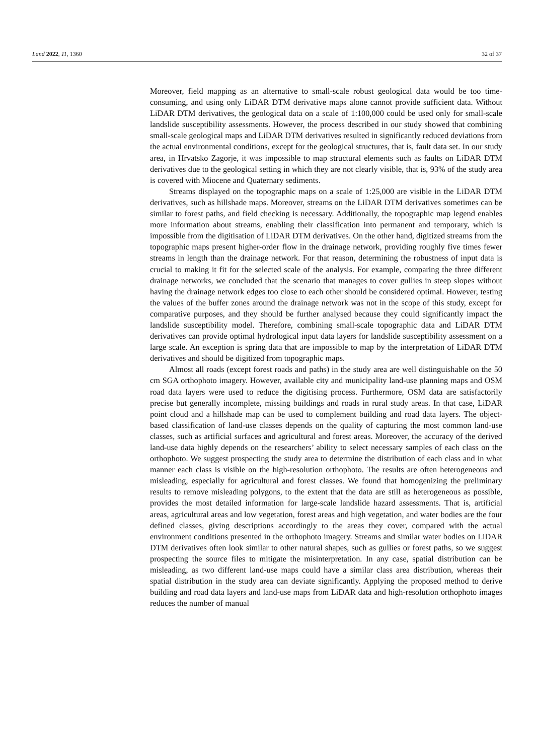Land 2022, 11, 1360 32 of 37
Moreover, field mapping as an alternative to small-scale robust geological data would be too time-consuming, and using only LiDAR DTM derivative maps alone cannot provide sufficient data. Without LiDAR DTM derivatives, the geological data on a scale of 1:100,000 could be used only for small-scale landslide susceptibility assessments. However, the process described in our study showed that combining small-scale geological maps and LiDAR DTM derivatives resulted in significantly reduced deviations from the actual environmental conditions, except for the geological structures, that is, fault data set. In our study area, in Hrvatsko Zagorje, it was impossible to map structural elements such as faults on LiDAR DTM derivatives due to the geological setting in which they are not clearly visible, that is, 93% of the study area is covered with Miocene and Quaternary sediments.
Streams displayed on the topographic maps on a scale of 1:25,000 are visible in the LiDAR DTM derivatives, such as hillshade maps. Moreover, streams on the LiDAR DTM derivatives sometimes can be similar to forest paths, and field checking is necessary. Additionally, the topographic map legend enables more information about streams, enabling their classification into permanent and temporary, which is impossible from the digitisation of LiDAR DTM derivatives. On the other hand, digitized streams from the topographic maps present higher-order flow in the drainage network, providing roughly five times fewer streams in length than the drainage network. For that reason, determining the robustness of input data is crucial to making it fit for the selected scale of the analysis. For example, comparing the three different drainage networks, we concluded that the scenario that manages to cover gullies in steep slopes without having the drainage network edges too close to each other should be considered optimal. However, testing the values of the buffer zones around the drainage network was not in the scope of this study, except for comparative purposes, and they should be further analysed because they could significantly impact the landslide susceptibility model. Therefore, combining small-scale topographic data and LiDAR DTM derivatives can provide optimal hydrological input data layers for landslide susceptibility assessment on a large scale. An exception is spring data that are impossible to map by the interpretation of LiDAR DTM derivatives and should be digitized from topographic maps.
Almost all roads (except forest roads and paths) in the study area are well distinguishable on the 50 cm SGA orthophoto imagery. However, available city and municipality land-use planning maps and OSM road data layers were used to reduce the digitising process. Furthermore, OSM data are satisfactorily precise but generally incomplete, missing buildings and roads in rural study areas. In that case, LiDAR point cloud and a hillshade map can be used to complement building and road data layers. The object-based classification of land-use classes depends on the quality of capturing the most common land-use classes, such as artificial surfaces and agricultural and forest areas. Moreover, the accuracy of the derived land-use data highly depends on the researchers’ ability to select necessary samples of each class on the orthophoto. We suggest prospecting the study area to determine the distribution of each class and in what manner each class is visible on the high-resolution orthophoto. The results are often heterogeneous and misleading, especially for agricultural and forest classes. We found that homogenizing the preliminary results to remove misleading polygons, to the extent that the data are still as heterogeneous as possible, provides the most detailed information for large-scale landslide hazard assessments. That is, artificial areas, agricultural areas and low vegetation, forest areas and high vegetation, and water bodies are the four defined classes, giving descriptions accordingly to the areas they cover, compared with the actual environment conditions presented in the orthophoto imagery. Streams and similar water bodies on LiDAR DTM derivatives often look similar to other natural shapes, such as gullies or forest paths, so we suggest prospecting the source files to mitigate the misinterpretation. In any case, spatial distribution can be misleading, as two different land-use maps could have a similar class area distribution, whereas their spatial distribution in the study area can deviate significantly. Applying the proposed method to derive building and road data layers and land-use maps from LiDAR data and high-resolution orthophoto images reduces the number of manual